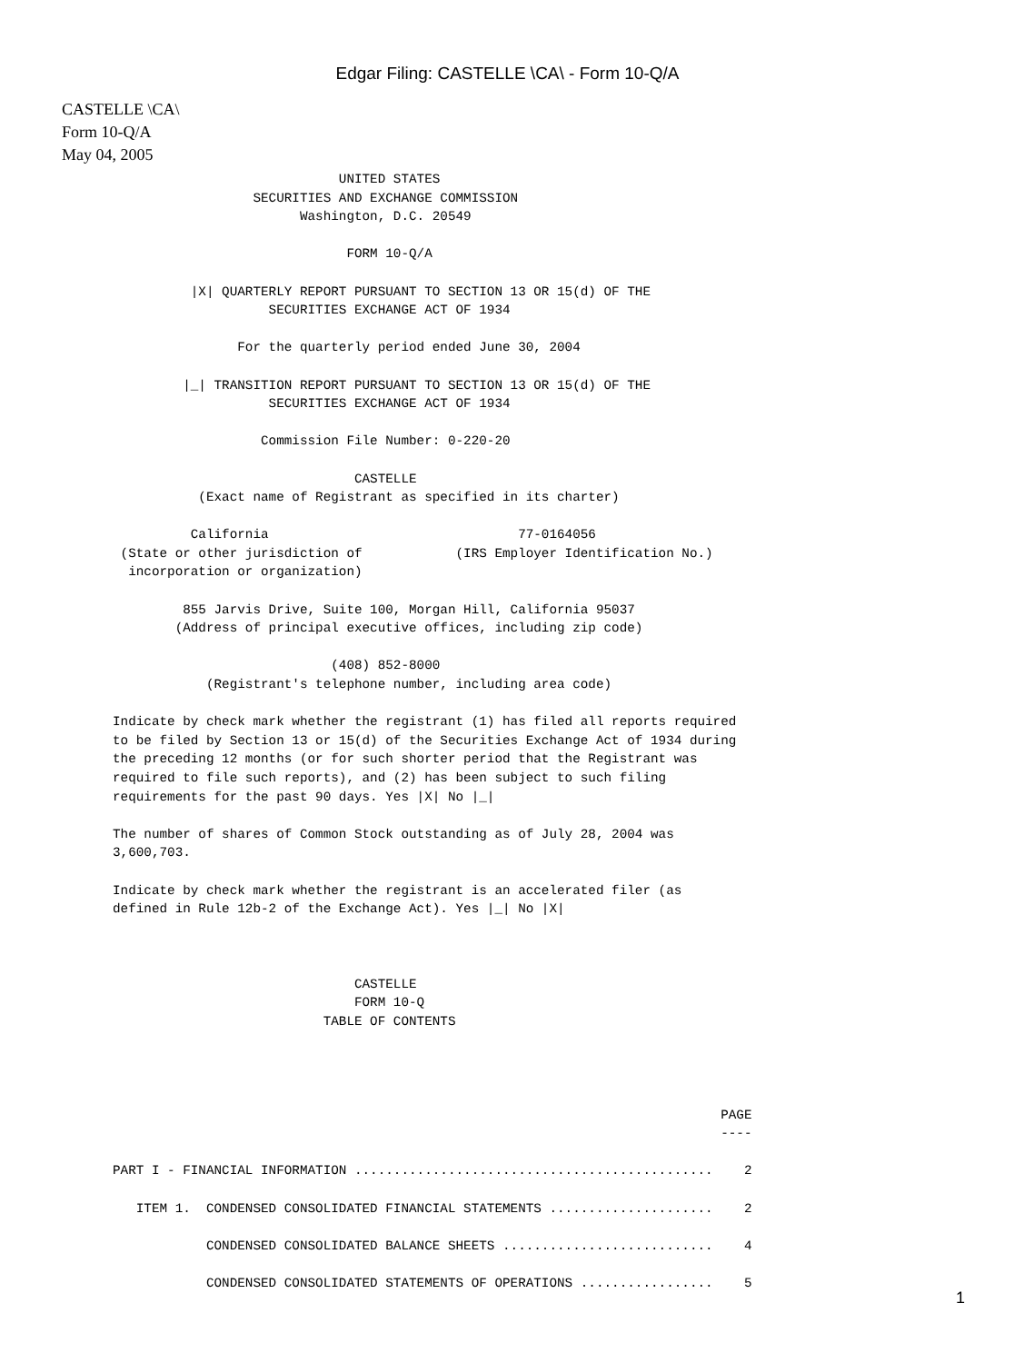Edgar Filing: CASTELLE \CA\ - Form 10-Q/A
CASTELLE \CA\
Form 10-Q/A
May 04, 2005
                             UNITED STATES
                  SECURITIES AND EXCHANGE COMMISSION
                        Washington, D.C. 20549

                              FORM 10-Q/A

          |X| QUARTERLY REPORT PURSUANT TO SECTION 13 OR 15(d) OF THE
                    SECURITIES EXCHANGE ACT OF 1934

                For the quarterly period ended June 30, 2004

         |_| TRANSITION REPORT PURSUANT TO SECTION 13 OR 15(d) OF THE
                    SECURITIES EXCHANGE ACT OF 1934

                   Commission File Number: 0-220-20

                               CASTELLE
           (Exact name of Registrant as specified in its charter)

          California                                77-0164056
 (State or other jurisdiction of            (IRS Employer Identification No.)
  incorporation or organization)

         855 Jarvis Drive, Suite 100, Morgan Hill, California 95037
        (Address of principal executive offices, including zip code)

                            (408) 852-8000
            (Registrant's telephone number, including area code)

Indicate by check mark whether the registrant (1) has filed all reports required
to be filed by Section 13 or 15(d) of the Securities Exchange Act of 1934 during
the preceding 12 months (or for such shorter period that the Registrant was
required to file such reports), and (2) has been subject to such filing
requirements for the past 90 days. Yes |X| No |_|

The number of shares of Common Stock outstanding as of July 28, 2004 was
3,600,703.

Indicate by check mark whether the registrant is an accelerated filer (as
defined in Rule 12b-2 of the Exchange Act). Yes |_| No |X|



                               CASTELLE
                               FORM 10-Q
                           TABLE OF CONTENTS




                                                                              PAGE
                                                                              ----

PART I - FINANCIAL INFORMATION ..............................................    2

   ITEM 1.  CONDENSED CONSOLIDATED FINANCIAL STATEMENTS .....................    2

            CONDENSED CONSOLIDATED BALANCE SHEETS ...........................    4

            CONDENSED CONSOLIDATED STATEMENTS OF OPERATIONS .................    5
1